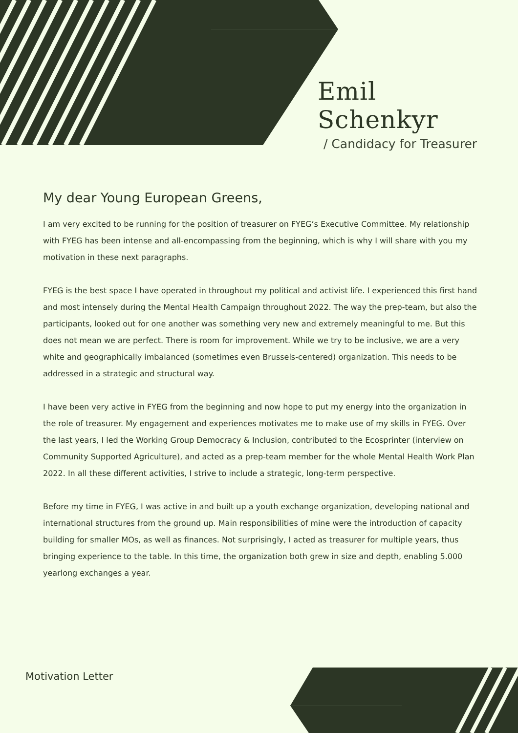Emil Schenkyr
/ Candidacy for Treasurer
My dear Young European Greens,
I am very excited to be running for the position of treasurer on FYEG’s Executive Committee. My relationship with FYEG has been intense and all-encompassing from the beginning, which is why I will share with you my motivation in these next paragraphs.
FYEG is the best space I have operated in throughout my political and activist life. I experienced this first hand and most intensely during the Mental Health Campaign throughout 2022. The way the prep-team, but also the participants, looked out for one another was something very new and extremely meaningful to me. But this does not mean we are perfect. There is room for improvement. While we try to be inclusive, we are a very white and geographically imbalanced (sometimes even Brussels-centered) organization. This needs to be addressed in a strategic and structural way.
I have been very active in FYEG from the beginning and now hope to put my energy into the organization in the role of treasurer. My engagement and experiences motivates me to make use of my skills in FYEG. Over the last years, I led the Working Group Democracy & Inclusion, contributed to the Ecosprinter (interview on Community Supported Agriculture), and acted as a prep-team member for the whole Mental Health Work Plan 2022. In all these different activities, I strive to include a strategic, long-term perspective.
Before my time in FYEG, I was active in and built up a youth exchange organization, developing national and international structures from the ground up. Main responsibilities of mine were the introduction of capacity building for smaller MOs, as well as finances. Not surprisingly, I acted as treasurer for multiple years, thus bringing experience to the table. In this time, the organization both grew in size and depth, enabling 5.000 yearlong exchanges a year.
Motivation Letter